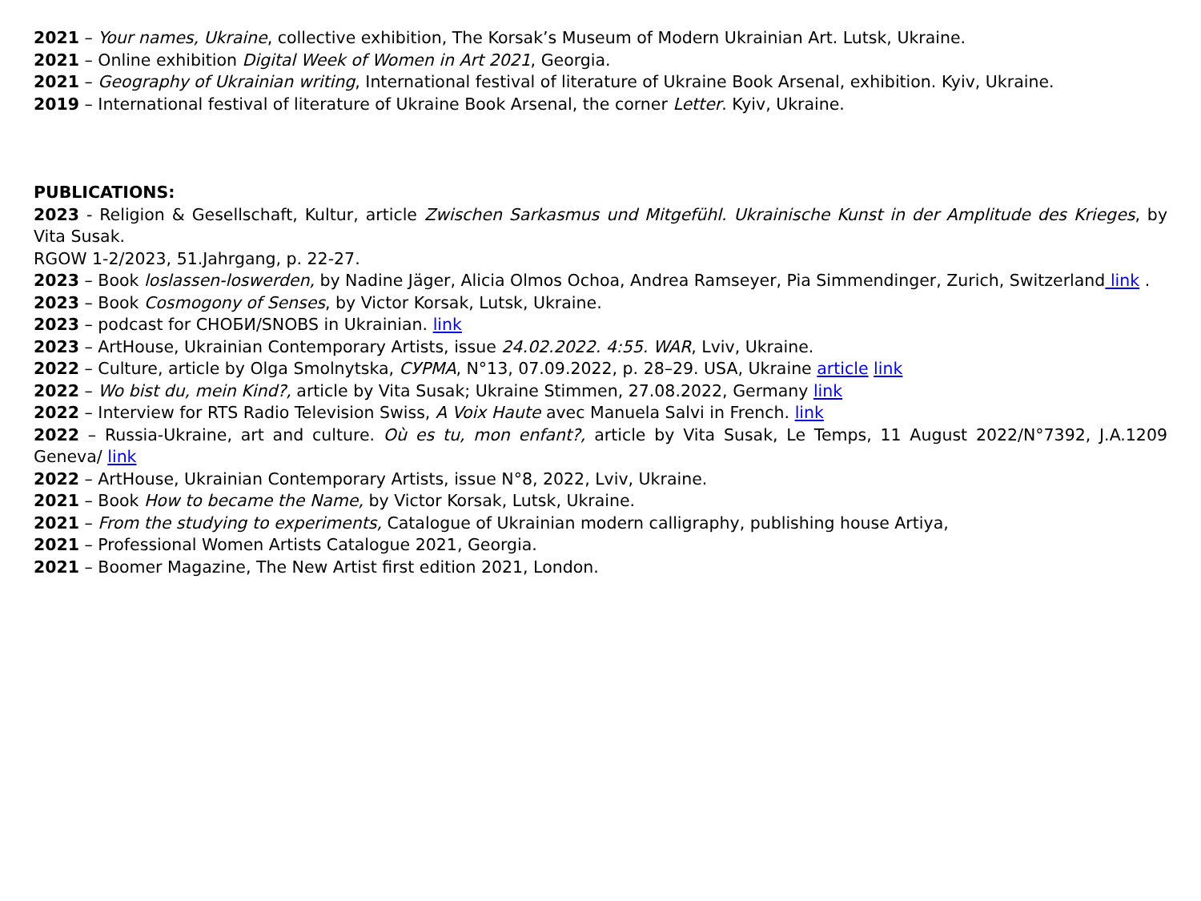2021 – Your names, Ukraine, collective exhibition, The Korsak’s Museum of Modern Ukrainian Art. Lutsk, Ukraine.
2021 – Online exhibition Digital Week of Women in Art 2021, Georgia.
2021 – Geography of Ukrainian writing, International festival of literature of Ukraine Book Arsenal, exhibition. Kyiv, Ukraine.
2019 – International festival of literature of Ukraine Book Arsenal, the corner Letter. Kyiv, Ukraine.
PUBLICATIONS:
2023 - Religion & Gesellschaft, Kultur, article Zwischen Sarkasmus und Mitgefühl. Ukrainische Kunst in der Amplitude des Krieges, by Vita Susak.
RGOW 1-2/2023, 51.Jahrgang, p. 22-27.
2023 – Book loslassen-loswerden, by Nadine Jäger, Alicia Olmos Ochoa, Andrea Ramseyer, Pia Simmendinger, Zurich, Switzerland link .
2023 – Book Cosmogony of Senses, by Victor Korsak, Lutsk, Ukraine.
2023 – podcast for СНОБИ/SNOBS in Ukrainian. link
2023 – ArtHouse, Ukrainian Contemporary Artists, issue 24.02.2022. 4:55. WAR, Lviv, Ukraine.
2022 – Culture, article by Olga Smolnytska, СУРМА, N°13, 07.09.2022, p. 28–29. USA, Ukraine article link
2022 – Wo bist du, mein Kind?, article by Vita Susak; Ukraine Stimmen, 27.08.2022, Germany link
2022 – Interview for RTS Radio Television Swiss, A Voix Haute avec Manuela Salvi in French. link
2022 – Russia-Ukraine, art and culture. Où es tu, mon enfant?, article by Vita Susak, Le Temps, 11 August 2022/N°7392, J.A.1209 Geneva/ link
2022 – ArtHouse, Ukrainian Contemporary Artists, issue N°8, 2022, Lviv, Ukraine.
2021 – Book How to became the Name, by Victor Korsak, Lutsk, Ukraine.
2021 – From the studying to experiments, Catalogue of Ukrainian modern calligraphy, publishing house Artiya,
2021 – Professional Women Artists Catalogue 2021, Georgia.
2021 – Boomer Magazine, The New Artist first edition 2021, London.